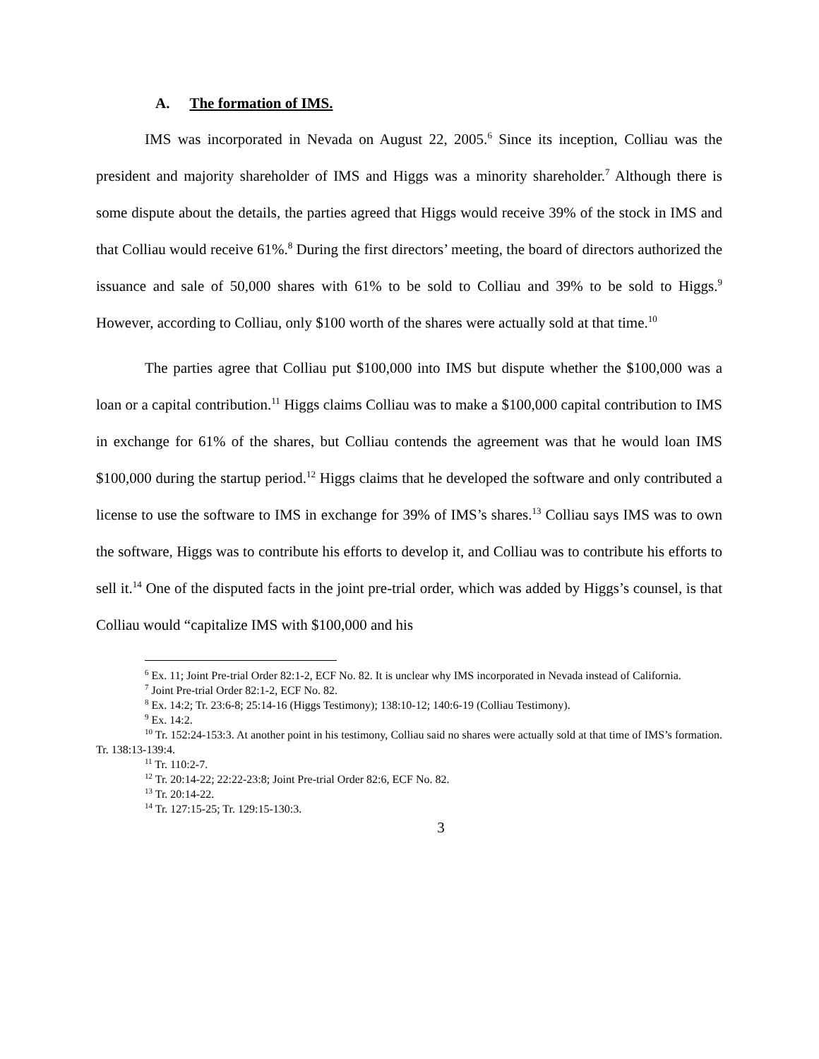A. The formation of IMS.
IMS was incorporated in Nevada on August 22, 2005.<sup>6</sup> Since its inception, Colliau was the president and majority shareholder of IMS and Higgs was a minority shareholder.<sup>7</sup> Although there is some dispute about the details, the parties agreed that Higgs would receive 39% of the stock in IMS and that Colliau would receive 61%.<sup>8</sup> During the first directors’ meeting, the board of directors authorized the issuance and sale of 50,000 shares with 61% to be sold to Colliau and 39% to be sold to Higgs.<sup>9</sup> However, according to Colliau, only $100 worth of the shares were actually sold at that time.<sup>10</sup>
The parties agree that Colliau put $100,000 into IMS but dispute whether the $100,000 was a loan or a capital contribution.<sup>11</sup> Higgs claims Colliau was to make a $100,000 capital contribution to IMS in exchange for 61% of the shares, but Colliau contends the agreement was that he would loan IMS $100,000 during the startup period.<sup>12</sup> Higgs claims that he developed the software and only contributed a license to use the software to IMS in exchange for 39% of IMS’s shares.<sup>13</sup> Colliau says IMS was to own the software, Higgs was to contribute his efforts to develop it, and Colliau was to contribute his efforts to sell it.<sup>14</sup> One of the disputed facts in the joint pre-trial order, which was added by Higgs’s counsel, is that Colliau would “capitalize IMS with $100,000 and his
<sup>6</sup> Ex. 11; Joint Pre-trial Order 82:1-2, ECF No. 82. It is unclear why IMS incorporated in Nevada instead of California.
<sup>7</sup> Joint Pre-trial Order 82:1-2, ECF No. 82.
<sup>8</sup> Ex. 14:2; Tr. 23:6-8; 25:14-16 (Higgs Testimony); 138:10-12; 140:6-19 (Colliau Testimony).
<sup>9</sup> Ex. 14:2.
<sup>10</sup> Tr. 152:24-153:3. At another point in his testimony, Colliau said no shares were actually sold at that time of IMS’s formation. Tr. 138:13-139:4.
<sup>11</sup> Tr. 110:2-7.
<sup>12</sup> Tr. 20:14-22; 22:22-23:8; Joint Pre-trial Order 82:6, ECF No. 82.
<sup>13</sup> Tr. 20:14-22.
<sup>14</sup> Tr. 127:15-25; Tr. 129:15-130:3.
3